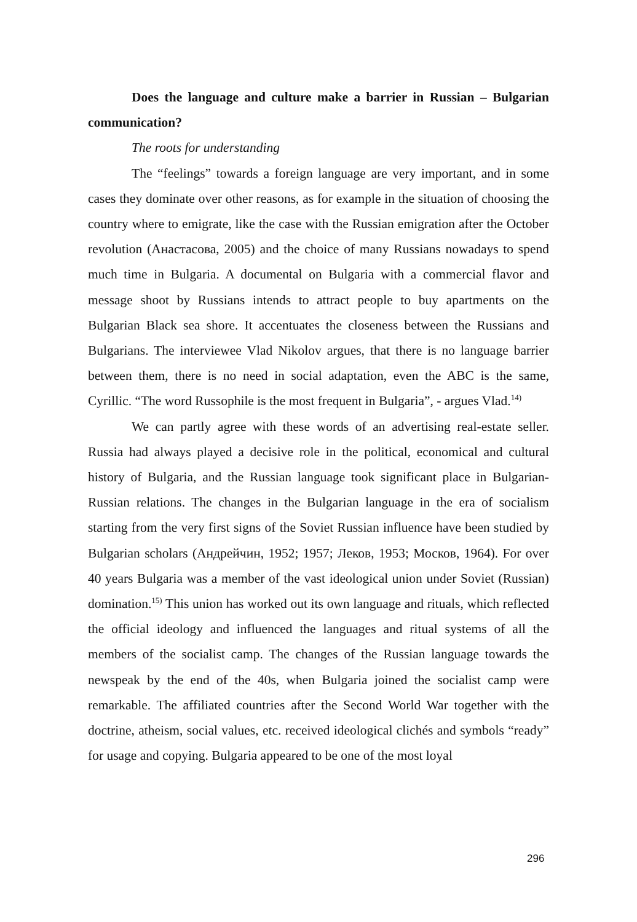Does the language and culture make a barrier in Russian – Bulgarian communication?
The roots for understanding
The “feelings” towards a foreign language are very important, and in some cases they dominate over other reasons, as for example in the situation of choosing the country where to emigrate, like the case with the Russian emigration after the October revolution (Анастасова, 2005) and the choice of many Russians nowadays to spend much time in Bulgaria. A documental on Bulgaria with a commercial flavor and message shoot by Russians intends to attract people to buy apartments on the Bulgarian Black sea shore. It accentuates the closeness between the Russians and Bulgarians. The interviewee Vlad Nikolov argues, that there is no language barrier between them, there is no need in social adaptation, even the ABC is the same, Cyrillic. “The word Russophile is the most frequent in Bulgaria”, - argues Vlad.<sup>14)</sup>
We can partly agree with these words of an advertising real-estate seller. Russia had always played a decisive role in the political, economical and cultural history of Bulgaria, and the Russian language took significant place in Bulgarian-Russian relations. The changes in the Bulgarian language in the era of socialism starting from the very first signs of the Soviet Russian influence have been studied by Bulgarian scholars (Андрейчин, 1952; 1957; Леков, 1953; Москов, 1964). For over 40 years Bulgaria was a member of the vast ideological union under Soviet (Russian) domination.<sup>15)</sup> This union has worked out its own language and rituals, which reflected the official ideology and influenced the languages and ritual systems of all the members of the socialist camp. The changes of the Russian language towards the newspeak by the end of the 40s, when Bulgaria joined the socialist camp were remarkable. The affiliated countries after the Second World War together with the doctrine, atheism, social values, etc. received ideological clichés and symbols “ready” for usage and copying. Bulgaria appeared to be one of the most loyal
296